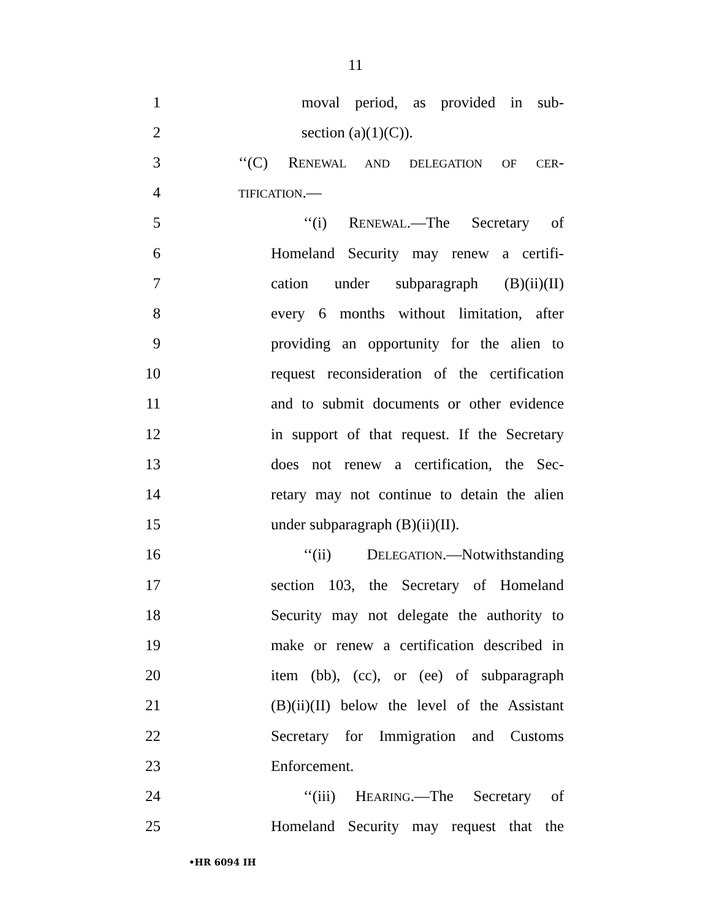11
1 moval period, as provided in sub-
2 section (a)(1)(C)).
3 ‘‘(C) RENEWAL AND DELEGATION OF CER-
4 TIFICATION.—
5 ‘‘(i) RENEWAL.—The Secretary of
6 Homeland Security may renew a certifi-
7 cation under subparagraph (B)(ii)(II)
8 every 6 months without limitation, after
9 providing an opportunity for the alien to
10 request reconsideration of the certification
11 and to submit documents or other evidence
12 in support of that request. If the Secretary
13 does not renew a certification, the Sec-
14 retary may not continue to detain the alien
15 under subparagraph (B)(ii)(II).
16 ‘‘(ii) DELEGATION.—Notwithstanding
17 section 103, the Secretary of Homeland
18 Security may not delegate the authority to
19 make or renew a certification described in
20 item (bb), (cc), or (ee) of subparagraph
21 (B)(ii)(II) below the level of the Assistant
22 Secretary for Immigration and Customs
23 Enforcement.
24 ‘‘(iii) HEARING.—The Secretary of
25 Homeland Security may request that the
•HR 6094 IH